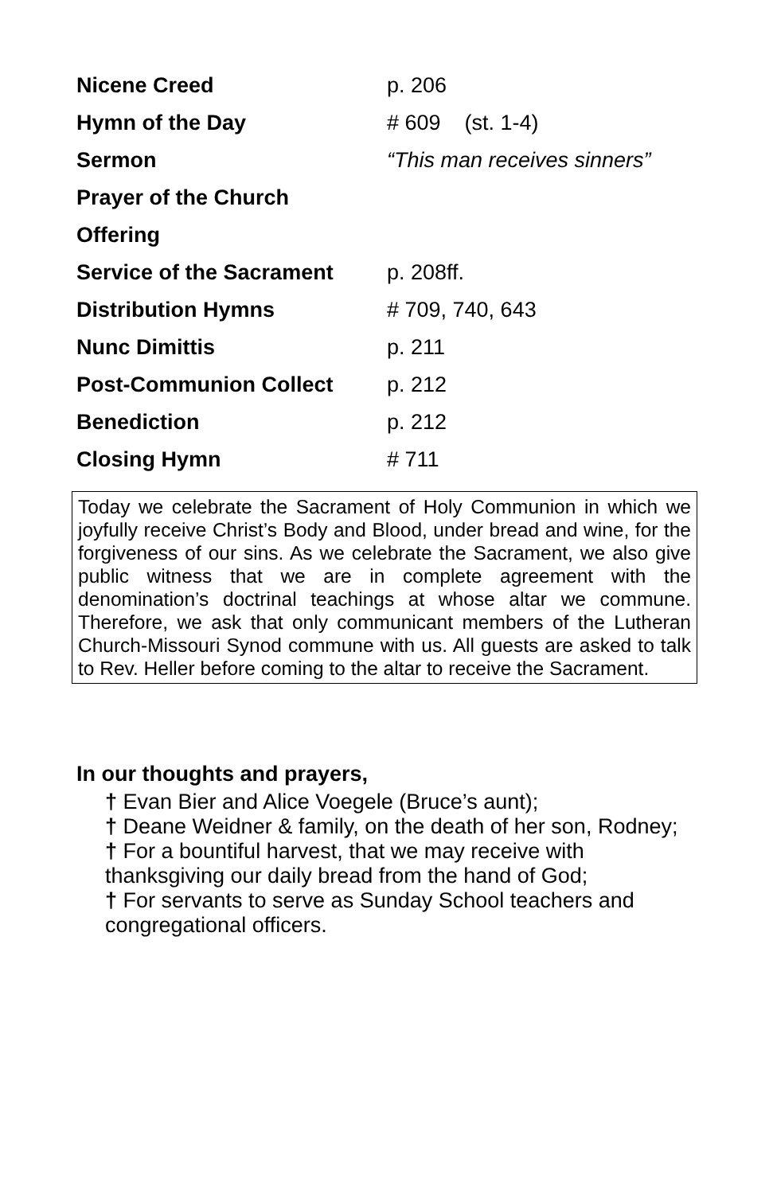| Nicene Creed | p. 206 |
| Hymn of the Day | # 609 (st. 1-4) |
| Sermon | “This man receives sinners” |
| Prayer of the Church | |
| Offering | |
| Service of the Sacrament | p. 208ff. |
| Distribution Hymns | # 709, 740, 643 |
| Nunc Dimittis | p. 211 |
| Post-Communion Collect | p. 212 |
| Benediction | p. 212 |
| Closing Hymn | # 711 |
Today we celebrate the Sacrament of Holy Communion in which we joyfully receive Christ’s Body and Blood, under bread and wine, for the forgiveness of our sins. As we celebrate the Sacrament, we also give public witness that we are in complete agreement with the denomination’s doctrinal teachings at whose altar we commune. Therefore, we ask that only communicant members of the Lutheran Church-Missouri Synod commune with us. All guests are asked to talk to Rev. Heller before coming to the altar to receive the Sacrament.
In our thoughts and prayers,
† Evan Bier and Alice Voegele (Bruce’s aunt);
† Deane Weidner & family, on the death of her son, Rodney;
† For a bountiful harvest, that we may receive with thanksgiving our daily bread from the hand of God;
† For servants to serve as Sunday School teachers and congregational officers.